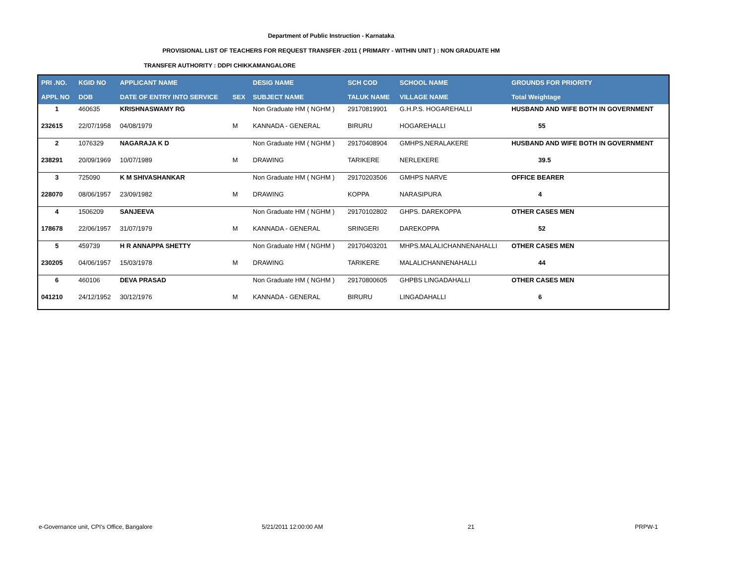Department of Public Instruction - Karnataka
PROVISIONAL LIST OF TEACHERS FOR REQUEST TRANSFER -2011 ( PRIMARY - WITHIN UNIT ) : NON GRADUATE HM
TRANSFER AUTHORITY : DDPI CHIKKAMANGALORE
| PRI .NO. | KGID NO | APPLICANT NAME | | DESIG NAME | SCH COD | SCHOOL NAME | GROUNDS FOR PRIORITY |
| --- | --- | --- | --- | --- | --- | --- | --- |
| APPL NO | DOB | DATE OF ENTRY INTO SERVICE | SEX | SUBJECT NAME | TALUK NAME | VILLAGE NAME | Total Weightage |
| 1 | 460635 | KRISHNASWAMY RG | | Non Graduate HM ( NGHM ) | 29170819901 | G.H.P.S. HOGAREHALLI | HUSBAND AND WIFE BOTH IN GOVERNMENT |
| 232615 | 22/07/1958 | 04/08/1979 | M | KANNADA - GENERAL | BIRURU | HOGAREHALLI | 55 |
| 2 | 1076329 | NAGARAJA K D | | Non Graduate HM ( NGHM ) | 29170408904 | GMHPS,NERALAKERE | HUSBAND AND WIFE BOTH IN GOVERNMENT |
| 238291 | 20/09/1969 | 10/07/1989 | M | DRAWING | TARIKERE | NERLEKERE | 39.5 |
| 3 | 725090 | K M SHIVASHANKAR | | Non Graduate HM ( NGHM ) | 29170203506 | GMHPS NARVE | OFFICE BEARER |
| 228070 | 08/06/1957 | 23/09/1982 | M | DRAWING | KOPPA | NARASIPURA | 4 |
| 4 | 1506209 | SANJEEVA | | Non Graduate HM ( NGHM ) | 29170102802 | GHPS. DAREKOPPA | OTHER CASES MEN |
| 178678 | 22/06/1957 | 31/07/1979 | M | KANNADA - GENERAL | SRINGERI | DAREKOPPA | 52 |
| 5 | 459739 | H R ANNAPPA SHETTY | | Non Graduate HM ( NGHM ) | 29170403201 | MHPS.MALALICHANNENAHALLI | OTHER CASES MEN |
| 230205 | 04/06/1957 | 15/03/1978 | M | DRAWING | TARIKERE | MALALICHANNENAHALLI | 44 |
| 6 | 460106 | DEVA PRASAD | | Non Graduate HM ( NGHM ) | 29170800605 | GHPBS LINGADAHALLI | OTHER CASES MEN |
| 041210 | 24/12/1952 | 30/12/1976 | M | KANNADA - GENERAL | BIRURU | LINGADAHALLI | 6 |
e-Governance unit, CPI's Office, Bangalore
5/21/2011 12:00:00 AM 21 PRPW-1